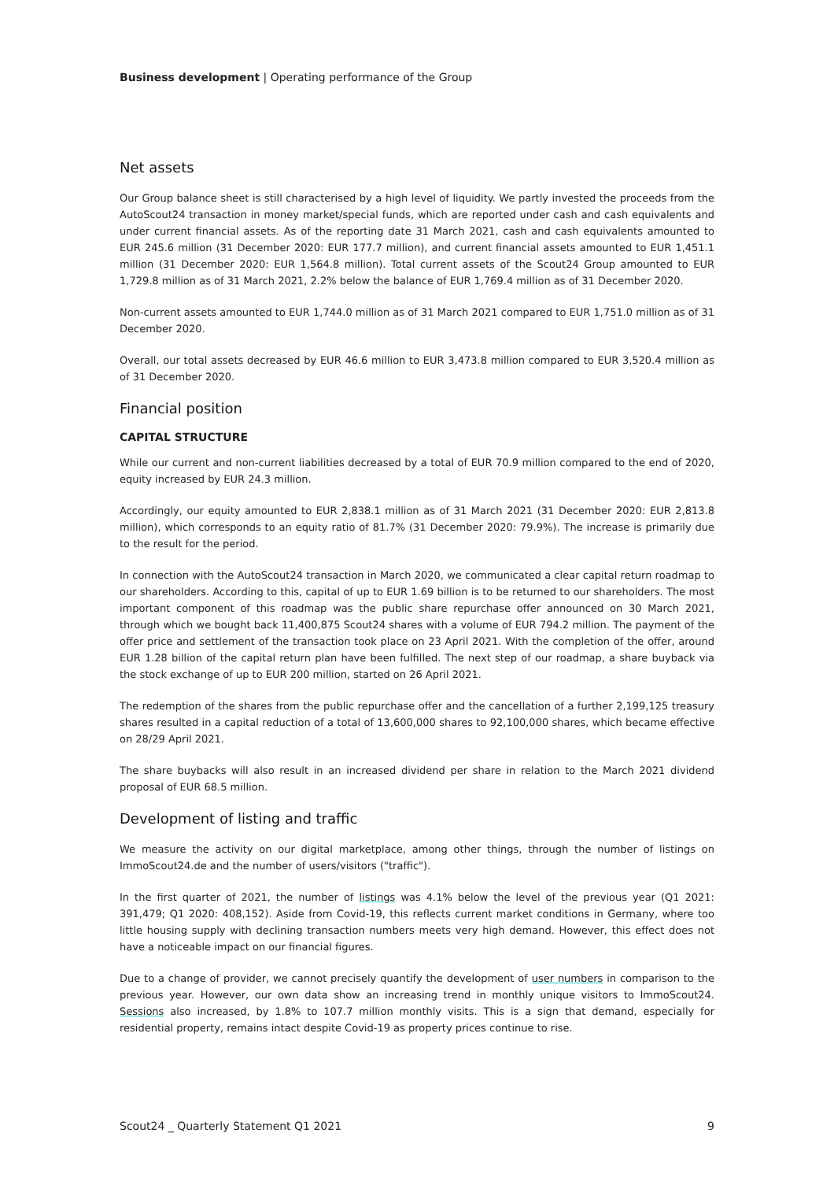Business development | Operating performance of the Group
Net assets
Our Group balance sheet is still characterised by a high level of liquidity. We partly invested the proceeds from the AutoScout24 transaction in money market/special funds, which are reported under cash and cash equivalents and under current financial assets. As of the reporting date 31 March 2021, cash and cash equivalents amounted to EUR 245.6 million (31 December 2020: EUR 177.7 million), and current financial assets amounted to EUR 1,451.1 million (31 December 2020: EUR 1,564.8 million). Total current assets of the Scout24 Group amounted to EUR 1,729.8 million as of 31 March 2021, 2.2% below the balance of EUR 1,769.4 million as of 31 December 2020.
Non-current assets amounted to EUR 1,744.0 million as of 31 March 2021 compared to EUR 1,751.0 million as of 31 December 2020.
Overall, our total assets decreased by EUR 46.6 million to EUR 3,473.8 million compared to EUR 3,520.4 million as of 31 December 2020.
Financial position
CAPITAL STRUCTURE
While our current and non-current liabilities decreased by a total of EUR 70.9 million compared to the end of 2020, equity increased by EUR 24.3 million.
Accordingly, our equity amounted to EUR 2,838.1 million as of 31 March 2021 (31 December 2020: EUR 2,813.8 million), which corresponds to an equity ratio of 81.7% (31 December 2020: 79.9%). The increase is primarily due to the result for the period.
In connection with the AutoScout24 transaction in March 2020, we communicated a clear capital return roadmap to our shareholders. According to this, capital of up to EUR 1.69 billion is to be returned to our share­holders. The most important component of this roadmap was the public share repurchase offer announced on 30 March 2021, through which we bought back 11,400,875 Scout24 shares with a volume of EUR 794.2 million. The payment of the offer price and settlement of the transaction took place on 23 April 2021. With the completion of the offer, around EUR 1.28 billion of the capital return plan have been fulfilled. The next step of our roadmap, a share buyback via the stock exchange of up to EUR 200 million, started on 26 April 2021.
The redemption of the shares from the public repurchase offer and the cancellation of a further 2,199,125 treasury shares resulted in a capital reduction of a total of 13,600,000 shares to 92,100,000 shares, which became effective on 28/29 April 2021.
The share buybacks will also result in an increased dividend per share in relation to the March 2021 dividend proposal of EUR 68.5 million.
Development of listing and traffic
We measure the activity on our digital marketplace, among other things, through the number of listings on ImmoScout24.de and the number of users/visitors ("traffic").
In the first quarter of 2021, the number of listings was 4.1% below the level of the previous year (Q1 2021: 391,479; Q1 2020: 408,152). Aside from Covid-19, this reflects current market conditions in Germany, where too little housing supply with declining transaction numbers meets very high demand. However, this effect does not have a noticeable impact on our financial figures.
Due to a change of provider, we cannot precisely quantify the development of user numbers in comparison to the previous year. However, our own data show an increasing trend in monthly unique visitors to ImmoScout24. Sessions also increased, by 1.8% to 107.7 million monthly visits. This is a sign that demand, especially for residential property, remains intact despite Covid-19 as property prices continue to rise.
Scout24 _ Quarterly Statement Q1 2021 9